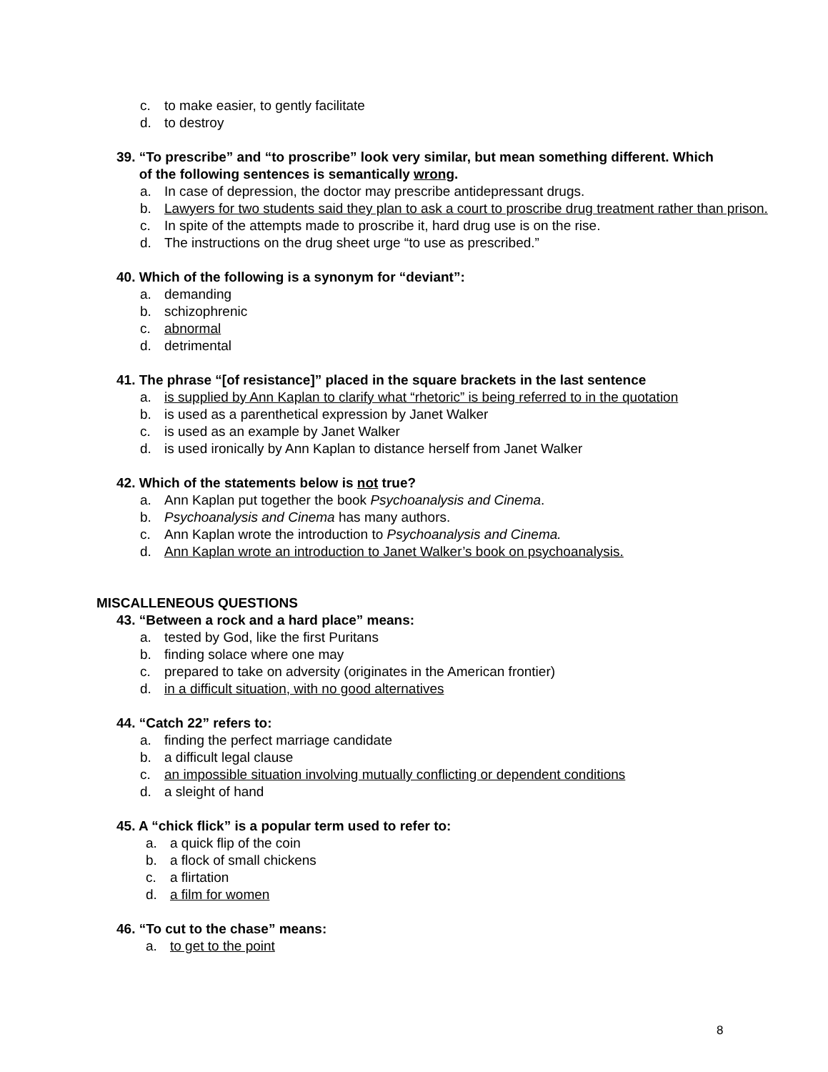c. to make easier, to gently facilitate
d. to destroy
39. “To prescribe” and “to proscribe” look very similar, but mean something different. Which of the following sentences is semantically wrong.
a. In case of depression, the doctor may prescribe antidepressant drugs.
b. Lawyers for two students said they plan to ask a court to proscribe drug treatment rather than prison.
c. In spite of the attempts made to proscribe it, hard drug use is on the rise.
d. The instructions on the drug sheet urge “to use as prescribed.”
40. Which of the following is a synonym for “deviant”:
a. demanding
b. schizophrenic
c. abnormal
d. detrimental
41. The phrase “[of resistance]” placed in the square brackets in the last sentence
a. is supplied by Ann Kaplan to clarify what “rhetoric” is being referred to in the quotation
b. is used as a parenthetical expression by Janet Walker
c. is used as an example by Janet Walker
d. is used ironically by Ann Kaplan to distance herself from Janet Walker
42. Which of the statements below is not true?
a. Ann Kaplan put together the book Psychoanalysis and Cinema.
b. Psychoanalysis and Cinema has many authors.
c. Ann Kaplan wrote the introduction to Psychoanalysis and Cinema.
d. Ann Kaplan wrote an introduction to Janet Walker’s book on psychoanalysis.
MISCALLENEOUS QUESTIONS
43. “Between a rock and a hard place” means:
a. tested by God, like the first Puritans
b. finding solace where one may
c. prepared to take on adversity (originates in the American frontier)
d. in a difficult situation, with no good alternatives
44. “Catch 22” refers to:
a. finding the perfect marriage candidate
b. a difficult legal clause
c. an impossible situation involving mutually conflicting or dependent conditions
d. a sleight of hand
45. A “chick flick” is a popular term used to refer to:
a. a quick flip of the coin
b. a flock of small chickens
c. a flirtation
d. a film for women
46. “To cut to the chase” means:
a. to get to the point
8